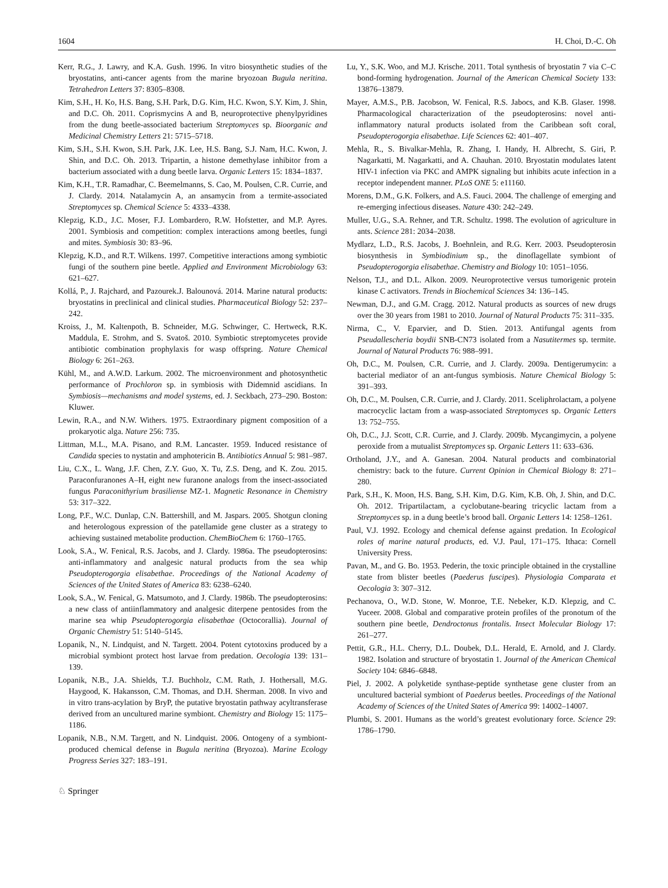1604 H. Choi, D.-C. Oh
Kerr, R.G., J. Lawry, and K.A. Gush. 1996. In vitro biosynthetic studies of the bryostatins, anti-cancer agents from the marine bryozoan Bugula neritina. Tetrahedron Letters 37: 8305–8308.
Kim, S.H., H. Ko, H.S. Bang, S.H. Park, D.G. Kim, H.C. Kwon, S.Y. Kim, J. Shin, and D.C. Oh. 2011. Coprismycins A and B, neuroprotective phenylpyridines from the dung beetle-associated bacterium Streptomyces sp. Bioorganic and Medicinal Chemistry Letters 21: 5715–5718.
Kim, S.H., S.H. Kwon, S.H. Park, J.K. Lee, H.S. Bang, S.J. Nam, H.C. Kwon, J. Shin, and D.C. Oh. 2013. Tripartin, a histone demethylase inhibitor from a bacterium associated with a dung beetle larva. Organic Letters 15: 1834–1837.
Kim, K.H., T.R. Ramadhar, C. Beemelmanns, S. Cao, M. Poulsen, C.R. Currie, and J. Clardy. 2014. Natalamycin A, an ansamycin from a termite-associated Streptomyces sp. Chemical Science 5: 4333–4338.
Klepzig, K.D., J.C. Moser, F.J. Lombardero, R.W. Hofstetter, and M.P. Ayres. 2001. Symbiosis and competition: complex interactions among beetles, fungi and mites. Symbiosis 30: 83–96.
Klepzig, K.D., and R.T. Wilkens. 1997. Competitive interactions among symbiotic fungi of the southern pine beetle. Applied and Environment Microbiology 63: 621–627.
Kollá, P., J. Rajchard, and Pazourek.J. Balounová. 2014. Marine natural products: bryostatins in preclinical and clinical studies. Pharmaceutical Biology 52: 237–242.
Kroiss, J., M. Kaltenpoth, B. Schneider, M.G. Schwinger, C. Hertweck, R.K. Maddula, E. Strohm, and S. Svatoš. 2010. Symbiotic streptomycetes provide antibiotic combination prophylaxis for wasp offspring. Nature Chemical Biology 6: 261–263.
Kühl, M., and A.W.D. Larkum. 2002. The microenvironment and photosynthetic performance of Prochloron sp. in symbiosis with Didemnid ascidians. In Symbiosis—mechanisms and model systems, ed. J. Seckbach, 273–290. Boston: Kluwer.
Lewin, R.A., and N.W. Withers. 1975. Extraordinary pigment composition of a prokaryotic alga. Nature 256: 735.
Littman, M.L., M.A. Pisano, and R.M. Lancaster. 1959. Induced resistance of Candida species to nystatin and amphotericin B. Antibiotics Annual 5: 981–987.
Liu, C.X., L. Wang, J.F. Chen, Z.Y. Guo, X. Tu, Z.S. Deng, and K. Zou. 2015. Paraconfuranones A–H, eight new furanone analogs from the insect-associated fungus Paraconithyrium brasiliense MZ-1. Magnetic Resonance in Chemistry 53: 317–322.
Long, P.F., W.C. Dunlap, C.N. Battershill, and M. Jaspars. 2005. Shotgun cloning and heterologous expression of the patellamide gene cluster as a strategy to achieving sustained metabolite production. ChemBioChem 6: 1760–1765.
Look, S.A., W. Fenical, R.S. Jacobs, and J. Clardy. 1986a. The pseudopterosins: anti-inflammatory and analgesic natural products from the sea whip Pseudopterogorgia elisabethae. Proceedings of the National Academy of Sciences of the United States of America 83: 6238–6240.
Look, S.A., W. Fenical, G. Matsumoto, and J. Clardy. 1986b. The pseudopterosins: a new class of antiinflammatory and analgesic diterpene pentosides from the marine sea whip Pseudopterogorgia elisabethae (Octocorallia). Journal of Organic Chemistry 51: 5140–5145.
Lopanik, N., N. Lindquist, and N. Targett. 2004. Potent cytotoxins produced by a microbial symbiont protect host larvae from predation. Oecologia 139: 131–139.
Lopanik, N.B., J.A. Shields, T.J. Buchholz, C.M. Rath, J. Hothersall, M.G. Haygood, K. Hakansson, C.M. Thomas, and D.H. Sherman. 2008. In vivo and in vitro trans-acylation by BryP, the putative bryostatin pathway acyltransferase derived from an uncultured marine symbiont. Chemistry and Biology 15: 1175–1186.
Lopanik, N.B., N.M. Targett, and N. Lindquist. 2006. Ontogeny of a symbiont-produced chemical defense in Bugula neritina (Bryozoa). Marine Ecology Progress Series 327: 183–191.
Lu, Y., S.K. Woo, and M.J. Krische. 2011. Total synthesis of bryostatin 7 via C–C bond-forming hydrogenation. Journal of the American Chemical Society 133: 13876–13879.
Mayer, A.M.S., P.B. Jacobson, W. Fenical, R.S. Jabocs, and K.B. Glaser. 1998. Pharmacological characterization of the pseudopterosins: novel anti-inflammatory natural products isolated from the Caribbean soft coral, Pseudopterogorgia elisabethae. Life Sciences 62: 401–407.
Mehla, R., S. Bivalkar-Mehla, R. Zhang, I. Handy, H. Albrecht, S. Giri, P. Nagarkatti, M. Nagarkatti, and A. Chauhan. 2010. Bryostatin modulates latent HIV-1 infection via PKC and AMPK signaling but inhibits acute infection in a receptor independent manner. PLoS ONE 5: e11160.
Morens, D.M., G.K. Folkers, and A.S. Fauci. 2004. The challenge of emerging and re-emerging infectious diseases. Nature 430: 242–249.
Muller, U.G., S.A. Rehner, and T.R. Schultz. 1998. The evolution of agriculture in ants. Science 281: 2034–2038.
Mydlarz, L.D., R.S. Jacobs, J. Boehnlein, and R.G. Kerr. 2003. Pseudopterosin biosynthesis in Symbiodinium sp., the dinoflagellate symbiont of Pseudopterogorgia elisabethae. Chemistry and Biology 10: 1051–1056.
Nelson, T.J., and D.L. Alkon. 2009. Neuroprotective versus tumorigenic protein kinase C activators. Trends in Biochemical Sciences 34: 136–145.
Newman, D.J., and G.M. Cragg. 2012. Natural products as sources of new drugs over the 30 years from 1981 to 2010. Journal of Natural Products 75: 311–335.
Nirma, C., V. Eparvier, and D. Stien. 2013. Antifungal agents from Pseudallescheria boydii SNB-CN73 isolated from a Nasutitermes sp. termite. Journal of Natural Products 76: 988–991.
Oh, D.C., M. Poulsen, C.R. Currie, and J. Clardy. 2009a. Dentigerumycin: a bacterial mediator of an ant-fungus symbiosis. Nature Chemical Biology 5: 391–393.
Oh, D.C., M. Poulsen, C.R. Currie, and J. Clardy. 2011. Sceliphrolactam, a polyene macrocyclic lactam from a wasp-associated Streptomyces sp. Organic Letters 13: 752–755.
Oh, D.C., J.J. Scott, C.R. Currie, and J. Clardy. 2009b. Mycangimycin, a polyene peroxide from a mutualist Streptomyces sp. Organic Letters 11: 633–636.
Ortholand, J.Y., and A. Ganesan. 2004. Natural products and combinatorial chemistry: back to the future. Current Opinion in Chemical Biology 8: 271–280.
Park, S.H., K. Moon, H.S. Bang, S.H. Kim, D.G. Kim, K.B. Oh, J. Shin, and D.C. Oh. 2012. Tripartilactam, a cyclobutane-bearing tricyclic lactam from a Streptomyces sp. in a dung beetle’s brood ball. Organic Letters 14: 1258–1261.
Paul, V.J. 1992. Ecology and chemical defense against predation. In Ecological roles of marine natural products, ed. V.J. Paul, 171–175. Ithaca: Cornell University Press.
Pavan, M., and G. Bo. 1953. Pederin, the toxic principle obtained in the crystalline state from blister beetles (Paederus fuscipes). Physiologia Comparata et Oecologia 3: 307–312.
Pechanova, O., W.D. Stone, W. Monroe, T.E. Nebeker, K.D. Klepzig, and C. Yuceer. 2008. Global and comparative protein profiles of the pronotum of the southern pine beetle, Dendroctonus frontalis. Insect Molecular Biology 17: 261–277.
Pettit, G.R., H.L. Cherry, D.L. Doubek, D.L. Herald, E. Arnold, and J. Clardy. 1982. Isolation and structure of bryostatin 1. Journal of the American Chemical Society 104: 6846–6848.
Piel, J. 2002. A polyketide synthase-peptide synthetase gene cluster from an uncultured bacterial symbiont of Paederus beetles. Proceedings of the National Academy of Sciences of the United States of America 99: 14002–14007.
Plumbi, S. 2001. Humans as the world’s greatest evolutionary force. Science 29: 1786–1790.
♘ Springer